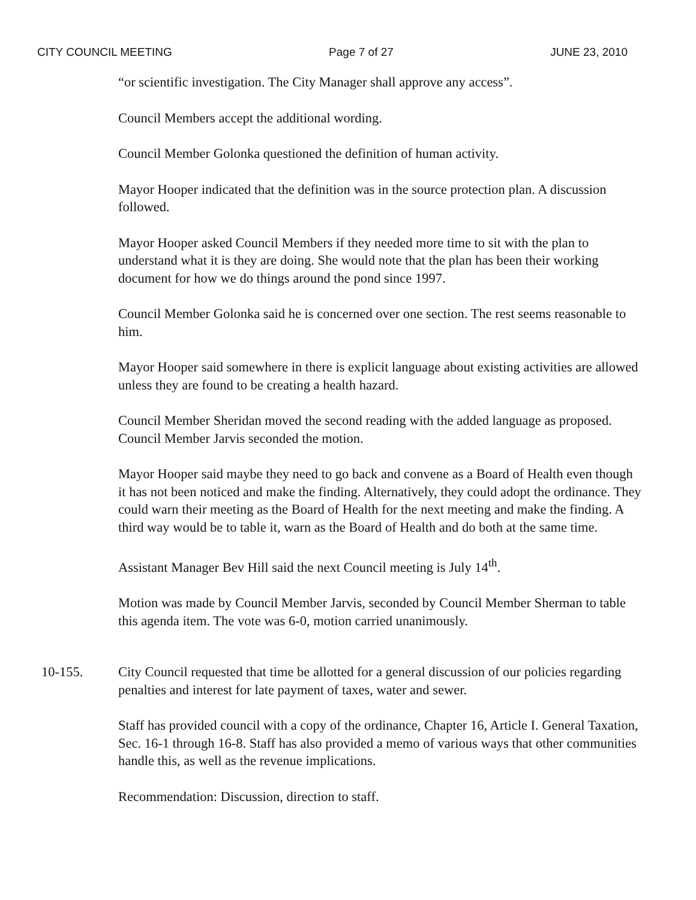CITY COUNCIL MEETING Page 7 of 27 JUNE 23, 2010
“or scientific investigation. The City Manager shall approve any access”.
Council Members accept the additional wording.
Council Member Golonka questioned the definition of human activity.
Mayor Hooper indicated that the definition was in the source protection plan. A discussion followed.
Mayor Hooper asked Council Members if they needed more time to sit with the plan to understand what it is they are doing. She would note that the plan has been their working document for how we do things around the pond since 1997.
Council Member Golonka said he is concerned over one section. The rest seems reasonable to him.
Mayor Hooper said somewhere in there is explicit language about existing activities are allowed unless they are found to be creating a health hazard.
Council Member Sheridan moved the second reading with the added language as proposed. Council Member Jarvis seconded the motion.
Mayor Hooper said maybe they need to go back and convene as a Board of Health even though it has not been noticed and make the finding. Alternatively, they could adopt the ordinance. They could warn their meeting as the Board of Health for the next meeting and make the finding. A third way would be to table it, warn as the Board of Health and do both at the same time.
Assistant Manager Bev Hill said the next Council meeting is July 14<sup>th</sup>.
Motion was made by Council Member Jarvis, seconded by Council Member Sherman to table this agenda item. The vote was 6-0, motion carried unanimously.
10-155. City Council requested that time be allotted for a general discussion of our policies regarding penalties and interest for late payment of taxes, water and sewer.
Staff has provided council with a copy of the ordinance, Chapter 16, Article I. General Taxation, Sec. 16-1 through 16-8. Staff has also provided a memo of various ways that other communities handle this, as well as the revenue implications.
Recommendation: Discussion, direction to staff.